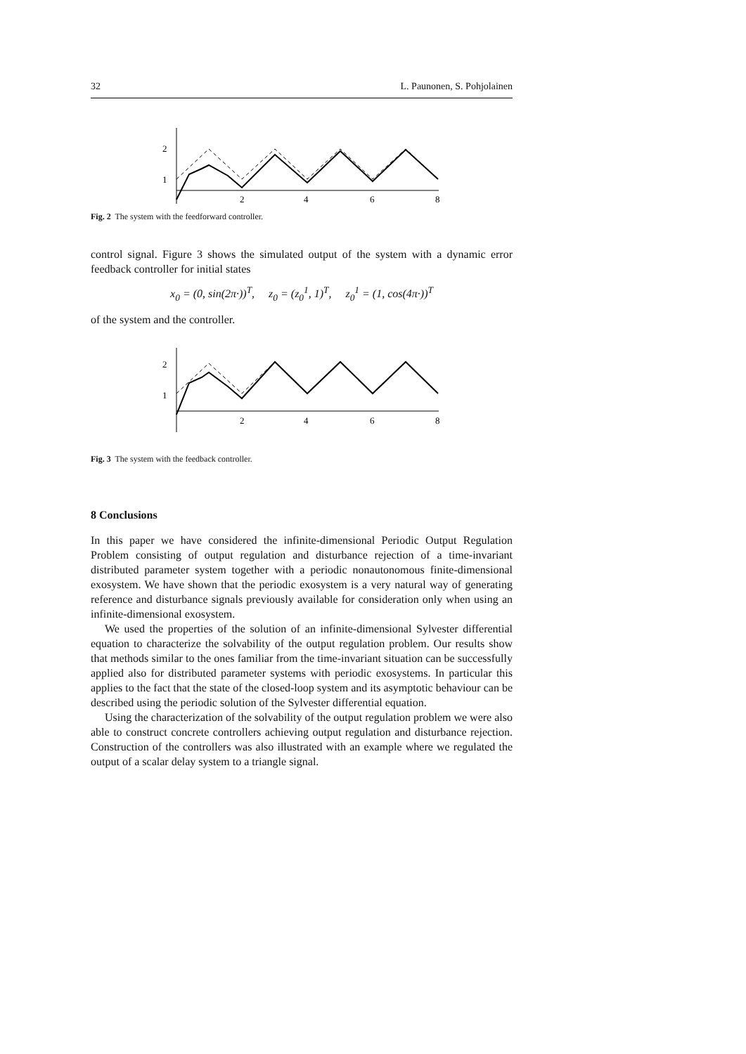32 L. Paunonen, S. Pohjolainen
2
1
2
4
6
8
Fig. 2 The system with the feedforward controller.
control signal. Figure 3 shows the simulated output of the system with a dynamic error feedback controller for initial states
x<sub>0</sub> = (0, sin(2π·))<sup>T</sup>, z<sub>0</sub> = (z<sub>0</sub><sup>1</sup>, 1)<sup>T</sup>, z<sub>0</sub><sup>1</sup> = (1, cos(4π·))<sup>T</sup>
of the system and the controller.
2
1
2
4
6
8
Fig. 3 The system with the feedback controller.
8 Conclusions
In this paper we have considered the infinite-dimensional Periodic Output Regulation Problem consisting of output regulation and disturbance rejection of a time-invariant distributed parameter system together with a periodic nonautonomous finite-dimensional exosystem. We have shown that the periodic exosystem is a very natural way of generating reference and disturbance signals previously available for consideration only when using an infinite-dimensional exosystem.
We used the properties of the solution of an infinite-dimensional Sylvester differential equation to characterize the solvability of the output regulation problem. Our results show that methods similar to the ones familiar from the time-invariant situation can be successfully applied also for distributed parameter systems with periodic exosystems. In particular this applies to the fact that the state of the closed-loop system and its asymptotic behaviour can be described using the periodic solution of the Sylvester differential equation.
Using the characterization of the solvability of the output regulation problem we were also able to construct concrete controllers achieving output regulation and disturbance rejection. Construction of the controllers was also illustrated with an example where we regulated the output of a scalar delay system to a triangle signal.